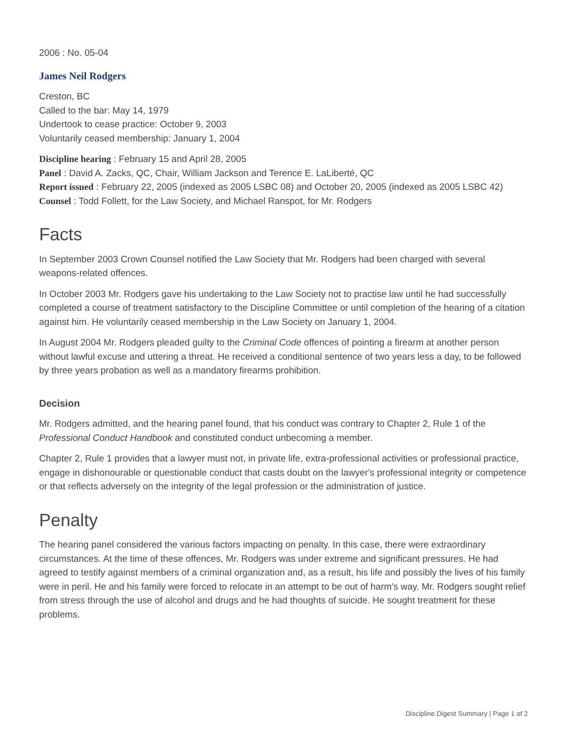2006 : No. 05-04
James Neil Rodgers
Creston, BC
Called to the bar: May 14, 1979
Undertook to cease practice: October 9, 2003
Voluntarily ceased membership: January 1, 2004
Discipline hearing : February 15 and April 28, 2005
Panel : David A. Zacks, QC, Chair, William Jackson and Terence E. LaLiberté, QC
Report issued : February 22, 2005 (indexed as 2005 LSBC 08) and October 20, 2005 (indexed as 2005 LSBC 42)
Counsel : Todd Follett, for the Law Society, and Michael Ranspot, for Mr. Rodgers
Facts
In September 2003 Crown Counsel notified the Law Society that Mr. Rodgers had been charged with several weapons-related offences.
In October 2003 Mr. Rodgers gave his undertaking to the Law Society not to practise law until he had successfully completed a course of treatment satisfactory to the Discipline Committee or until completion of the hearing of a citation against him. He voluntarily ceased membership in the Law Society on January 1, 2004.
In August 2004 Mr. Rodgers pleaded guilty to the Criminal Code offences of pointing a firearm at another person without lawful excuse and uttering a threat. He received a conditional sentence of two years less a day, to be followed by three years probation as well as a mandatory firearms prohibition.
Decision
Mr. Rodgers admitted, and the hearing panel found, that his conduct was contrary to Chapter 2, Rule 1 of the Professional Conduct Handbook and constituted conduct unbecoming a member.
Chapter 2, Rule 1 provides that a lawyer must not, in private life, extra-professional activities or professional practice, engage in dishonourable or questionable conduct that casts doubt on the lawyer's professional integrity or competence or that reflects adversely on the integrity of the legal profession or the administration of justice.
Penalty
The hearing panel considered the various factors impacting on penalty. In this case, there were extraordinary circumstances. At the time of these offences, Mr. Rodgers was under extreme and significant pressures. He had agreed to testify against members of a criminal organization and, as a result, his life and possibly the lives of his family were in peril. He and his family were forced to relocate in an attempt to be out of harm's way. Mr. Rodgers sought relief from stress through the use of alcohol and drugs and he had thoughts of suicide. He sought treatment for these problems.
Discipline Digest Summary | Page 1 of 2